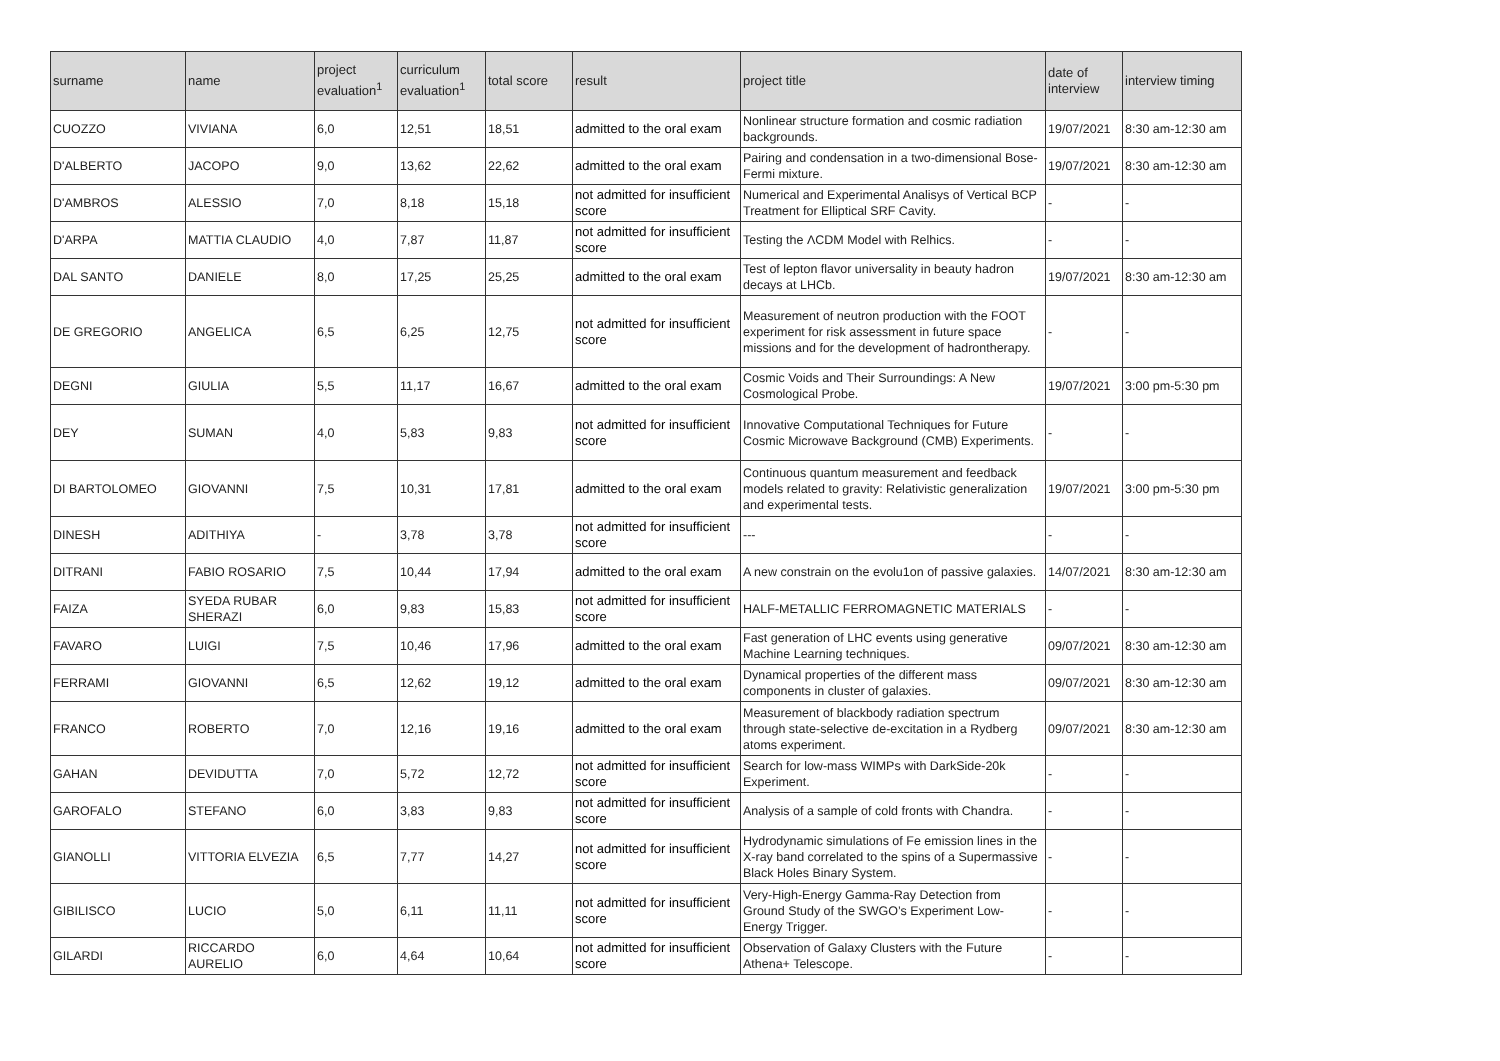| surname | name | project evaluation<sup>1</sup> | curriculum evaluation<sup>1</sup> | total score | result | project title | date of interview | interview timing |
| --- | --- | --- | --- | --- | --- | --- | --- | --- |
| CUOZZO | VIVIANA | 6,0 | 12,51 | 18,51 | admitted to the oral exam | Nonlinear structure formation and cosmic radiation backgrounds. | 19/07/2021 | 8:30 am-12:30 am |
| D'ALBERTO | JACOPO | 9,0 | 13,62 | 22,62 | admitted to the oral exam | Pairing and condensation in a two-dimensional Bose-Fermi mixture. | 19/07/2021 | 8:30 am-12:30 am |
| D'AMBROS | ALESSIO | 7,0 | 8,18 | 15,18 | not admitted for insufficient score | Numerical and Experimental Analisys of Vertical BCP Treatment for Elliptical SRF Cavity. | - | - |
| D'ARPA | MATTIA CLAUDIO | 4,0 | 7,87 | 11,87 | not admitted for insufficient score | Testing the ΛCDM Model with Relhics. | - | - |
| DAL SANTO | DANIELE | 8,0 | 17,25 | 25,25 | admitted to the oral exam | Test of lepton flavor universality in beauty hadron decays at LHCb. | 19/07/2021 | 8:30 am-12:30 am |
| DE GREGORIO | ANGELICA | 6,5 | 6,25 | 12,75 | not admitted for insufficient score | Measurement of neutron production with the FOOT experiment for risk assessment in future space missions and for the development of hadrontherapy. | - | - |
| DEGNI | GIULIA | 5,5 | 11,17 | 16,67 | admitted to the oral exam | Cosmic Voids and Their Surroundings: A New Cosmological Probe. | 19/07/2021 | 3:00 pm-5:30 pm |
| DEY | SUMAN | 4,0 | 5,83 | 9,83 | not admitted for insufficient score | Innovative Computational Techniques for Future Cosmic Microwave Background (CMB) Experiments. | - | - |
| DI BARTOLOMEO | GIOVANNI | 7,5 | 10,31 | 17,81 | admitted to the oral exam | Continuous quantum measurement and feedback models related to gravity: Relativistic generalization and experimental tests. | 19/07/2021 | 3:00 pm-5:30 pm |
| DINESH | ADITHIYA | - | 3,78 | 3,78 | not admitted for insufficient score | --- | - | - |
| DITRANI | FABIO ROSARIO | 7,5 | 10,44 | 17,94 | admitted to the oral exam | A new constrain on the evolu1on of passive galaxies. | 14/07/2021 | 8:30 am-12:30 am |
| FAIZA | SYEDA RUBAR SHERAZI | 6,0 | 9,83 | 15,83 | not admitted for insufficient score | HALF-METALLIC FERROMAGNETIC MATERIALS | - | - |
| FAVARO | LUIGI | 7,5 | 10,46 | 17,96 | admitted to the oral exam | Fast generation of LHC events using generative Machine Learning techniques. | 09/07/2021 | 8:30 am-12:30 am |
| FERRAMI | GIOVANNI | 6,5 | 12,62 | 19,12 | admitted to the oral exam | Dynamical properties of the different mass components in cluster of galaxies. | 09/07/2021 | 8:30 am-12:30 am |
| FRANCO | ROBERTO | 7,0 | 12,16 | 19,16 | admitted to the oral exam | Measurement of blackbody radiation spectrum through state-selective de-excitation in a Rydberg atoms experiment. | 09/07/2021 | 8:30 am-12:30 am |
| GAHAN | DEVIDUTTA | 7,0 | 5,72 | 12,72 | not admitted for insufficient score | Search for low-mass WIMPs with DarkSide-20k Experiment. | - | - |
| GAROFALO | STEFANO | 6,0 | 3,83 | 9,83 | not admitted for insufficient score | Analysis of a sample of cold fronts with Chandra. | - | - |
| GIANOLLI | VITTORIA ELVEZIA | 6,5 | 7,77 | 14,27 | not admitted for insufficient score | Hydrodynamic simulations of Fe emission lines in the X-ray band correlated to the spins of a Supermassive Black Holes Binary System. | - | - |
| GIBILISCO | LUCIO | 5,0 | 6,11 | 11,11 | not admitted for insufficient score | Very-High-Energy Gamma-Ray Detection from Ground Study of the SWGO’s Experiment Low-Energy Trigger. | - | - |
| GILARDI | RICCARDO AURELIO | 6,0 | 4,64 | 10,64 | not admitted for insufficient score | Observation of Galaxy Clusters with the Future Athena+ Telescope. | - | - |